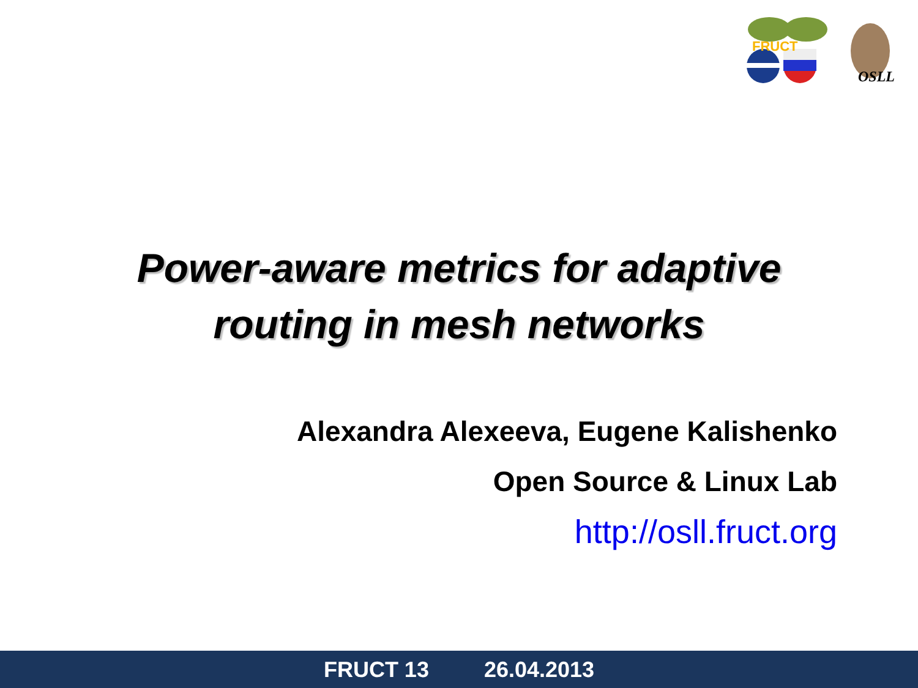FRUCT
OSLL
Power-aware metrics for adaptive
routing in mesh networks
Alexandra Alexeeva, Eugene Kalishenko
Open Source & Linux Lab
http://osll.fruct.org
FRUCT 13 26.04.2013